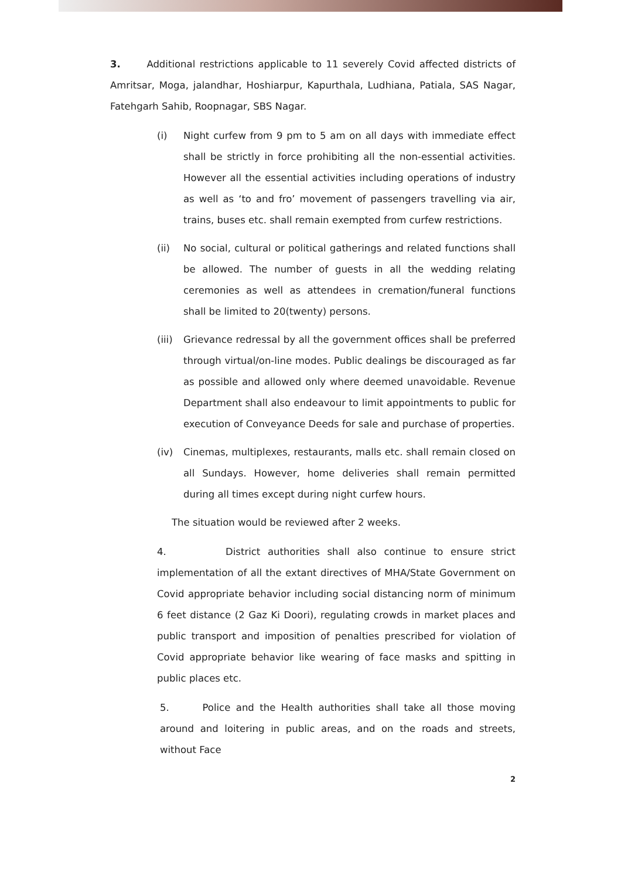3. Additional restrictions applicable to 11 severely Covid affected districts of Amritsar, Moga, jalandhar, Hoshiarpur, Kapurthala, Ludhiana, Patiala, SAS Nagar, Fatehgarh Sahib, Roopnagar, SBS Nagar.
(i) Night curfew from 9 pm to 5 am on all days with immediate effect shall be strictly in force prohibiting all the non-essential activities. However all the essential activities including operations of industry as well as ‘to and fro’ movement of passengers travelling via air, trains, buses etc. shall remain exempted from curfew restrictions.
(ii) No social, cultural or political gatherings and related functions shall be allowed. The number of guests in all the wedding relating ceremonies as well as attendees in cremation/funeral functions shall be limited to 20(twenty) persons.
(iii) Grievance redressal by all the government offices shall be preferred through virtual/on-line modes. Public dealings be discouraged as far as possible and allowed only where deemed unavoidable. Revenue Department shall also endeavour to limit appointments to public for execution of Conveyance Deeds for sale and purchase of properties.
(iv) Cinemas, multiplexes, restaurants, malls etc. shall remain closed on all Sundays. However, home deliveries shall remain permitted during all times except during night curfew hours.
The situation would be reviewed after 2 weeks.
4. District authorities shall also continue to ensure strict implementation of all the extant directives of MHA/State Government on Covid appropriate behavior including social distancing norm of minimum 6 feet distance (2 Gaz Ki Doori), regulating crowds in market places and public transport and imposition of penalties prescribed for violation of Covid appropriate behavior like wearing of face masks and spitting in public places etc.
5. Police and the Health authorities shall take all those moving around and loitering in public areas, and on the roads and streets, without Face
2